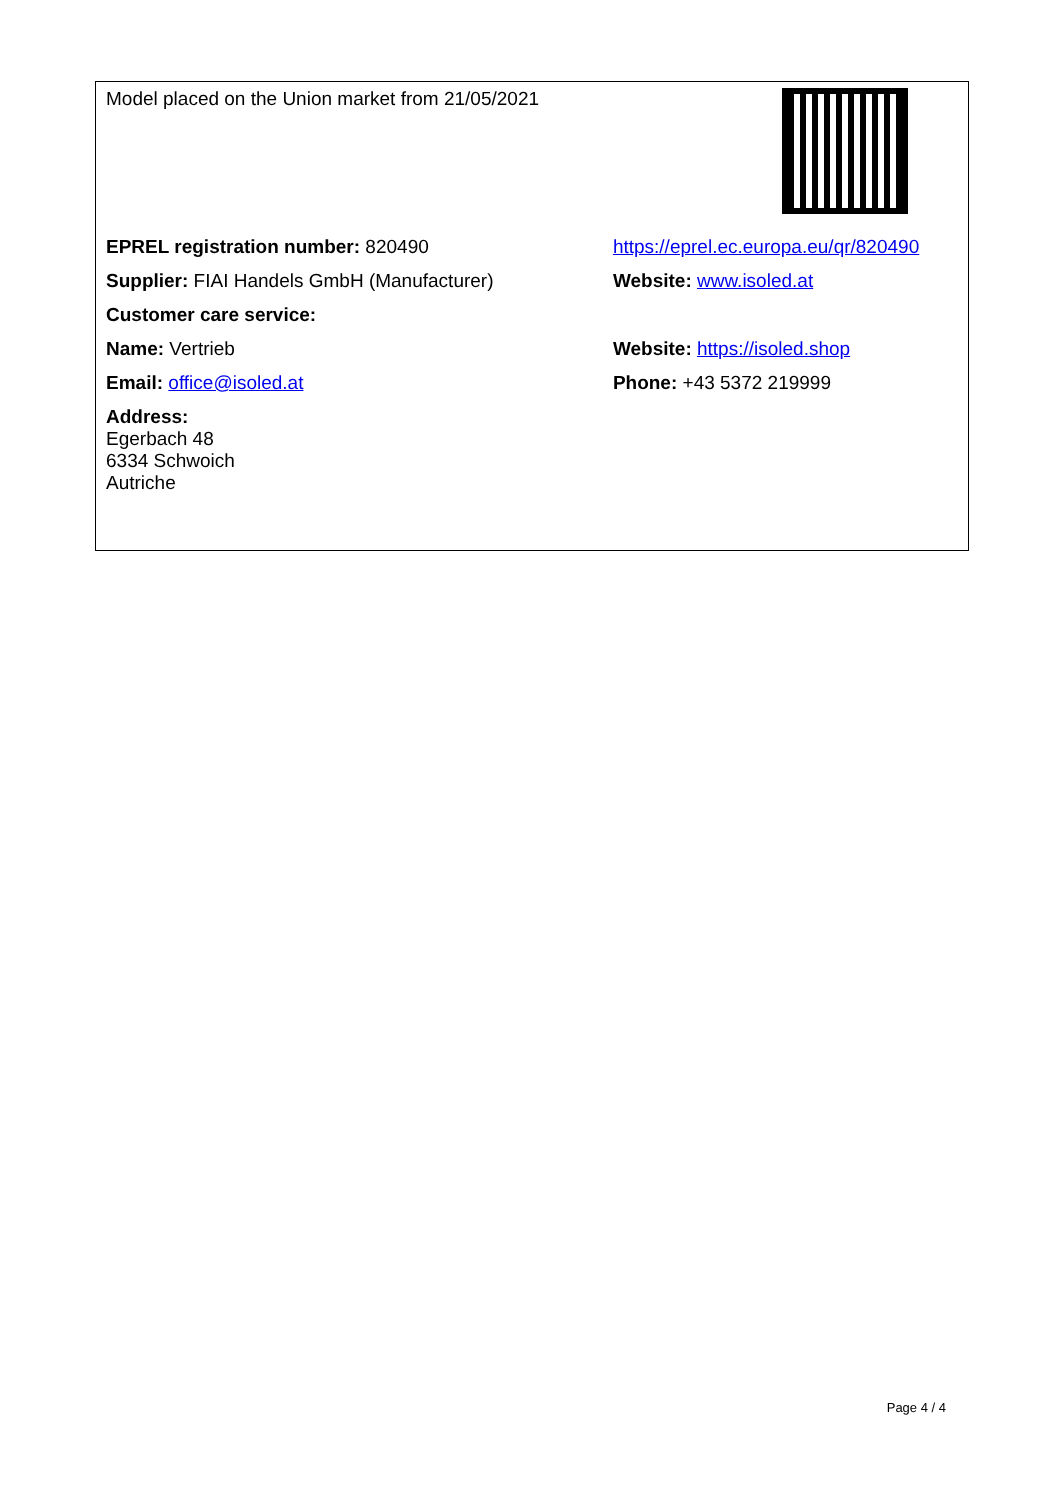| Model placed on the Union market from 21/05/2021 | |
| EPREL registration number: 820490 | https://eprel.ec.europa.eu/qr/820490 |
| Supplier: FIAI Handels GmbH (Manufacturer) | Website: www.isoled.at |
| Customer care service: | |
| Name: Vertrieb | Website: https://isoled.shop |
| Email: office@isoled.at | Phone: +43 5372 219999 |
| Address: Egerbach 48 6334 Schwoich Autriche | |
Page 4 / 4